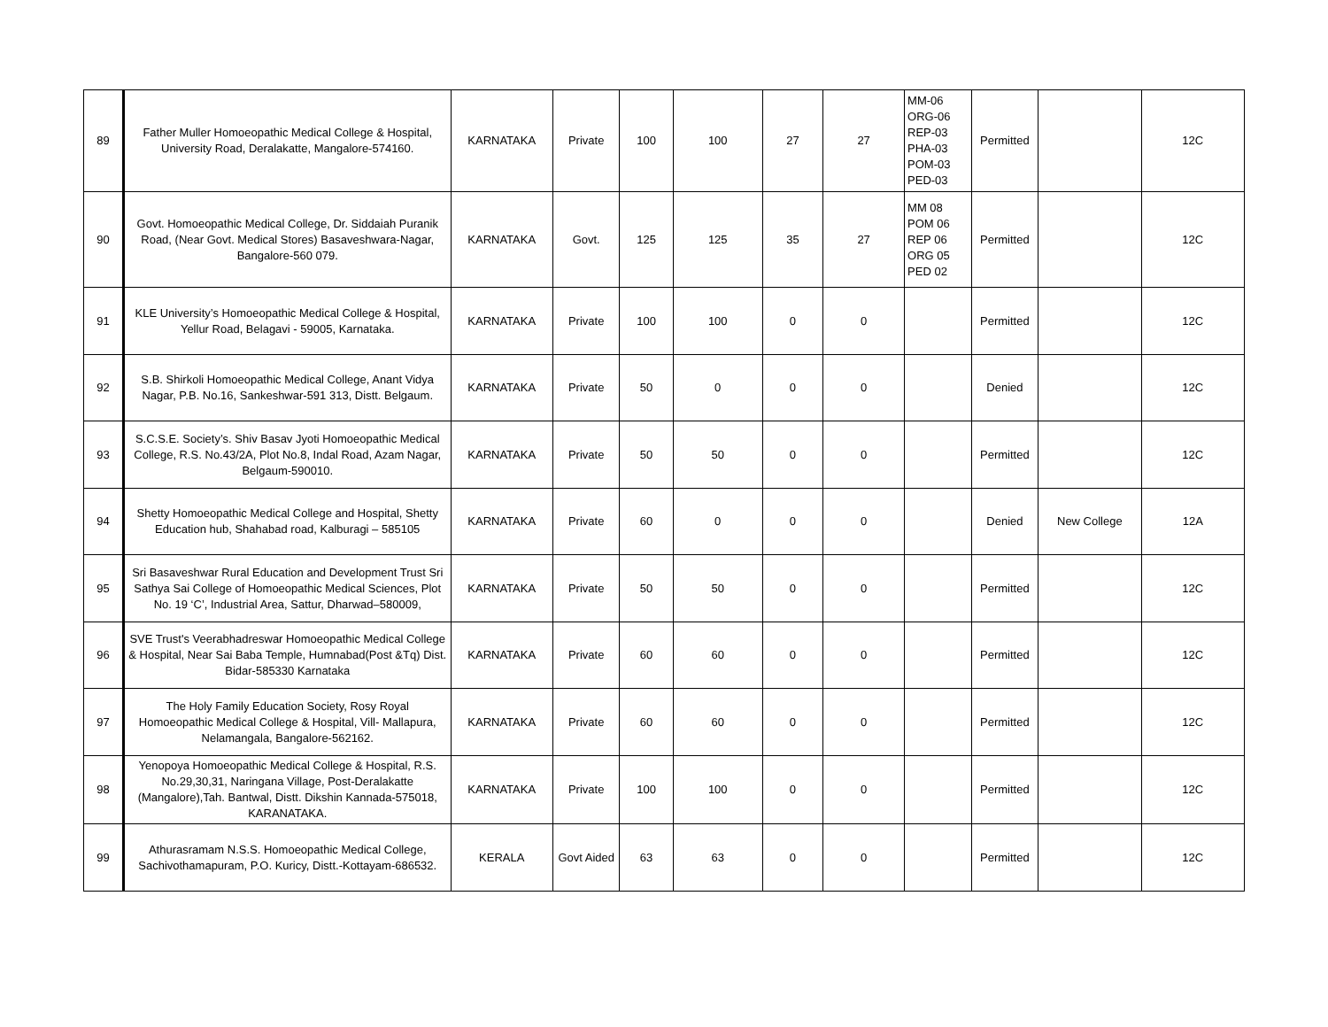| 89 | Father Muller Homoeopathic Medical College & Hospital, University Road, Deralakatte, Mangalore-574160. | KARNATAKA | Private | 100 | 100 | 27 | 27 | MM-06 ORG-06 REP-03 PHA-03 POM-03 PED-03 | Permitted | | 12C |
| 90 | Govt. Homoeopathic Medical College, Dr. Siddaiah Puranik Road, (Near Govt. Medical Stores) Basaveshwara-Nagar, Bangalore-560 079. | KARNATAKA | Govt. | 125 | 125 | 35 | 27 | MM 08 POM 06 REP 06 ORG 05 PED 02 | Permitted | | 12C |
| 91 | KLE University’s Homoeopathic Medical College & Hospital, Yellur Road, Belagavi - 59005, Karnataka. | KARNATAKA | Private | 100 | 100 | 0 | 0 | | Permitted | | 12C |
| 92 | S.B. Shirkoli Homoeopathic Medical College, Anant Vidya Nagar, P.B. No.16, Sankeshwar-591 313, Distt. Belgaum. | KARNATAKA | Private | 50 | 0 | 0 | 0 | | Denied | | 12C |
| 93 | S.C.S.E. Society’s. Shiv Basav Jyoti Homoeopathic Medical College, R.S. No.43/2A, Plot No.8, Indal Road, Azam Nagar, Belgaum-590010. | KARNATAKA | Private | 50 | 50 | 0 | 0 | | Permitted | | 12C |
| 94 | Shetty Homoeopathic Medical College and Hospital, Shetty Education hub, Shahabad road, Kalburagi – 585105 | KARNATAKA | Private | 60 | 0 | 0 | 0 | | Denied | New College | 12A |
| 95 | Sri Basaveshwar Rural Education and Development Trust Sri Sathya Sai College of Homoeopathic Medical Sciences, Plot No. 19 ‘C’, Industrial Area, Sattur, Dharwad–580009, | KARNATAKA | Private | 50 | 50 | 0 | 0 | | Permitted | | 12C |
| 96 | SVE Trust's Veerabhadreswar Homoeopathic Medical College & Hospital, Near Sai Baba Temple, Humnabad(Post &Tq) Dist. Bidar-585330 Karnataka | KARNATAKA | Private | 60 | 60 | 0 | 0 | | Permitted | | 12C |
| 97 | The Holy Family Education Society, Rosy Royal Homoeopathic Medical College & Hospital, Vill- Mallapura, Nelamangala, Bangalore-562162. | KARNATAKA | Private | 60 | 60 | 0 | 0 | | Permitted | | 12C |
| 98 | Yenopoya Homoeopathic Medical College & Hospital, R.S. No.29,30,31, Naringana Village, Post-Deralakatte (Mangalore),Tah. Bantwal, Distt. Dikshin Kannada-575018, KARANATAKA. | KARNATAKA | Private | 100 | 100 | 0 | 0 | | Permitted | | 12C |
| 99 | Athurasramam N.S.S. Homoeopathic Medical College, Sachivothamapuram, P.O. Kuricy, Distt.-Kottayam-686532. | KERALA | Govt Aided | 63 | 63 | 0 | 0 | | Permitted | | 12C |